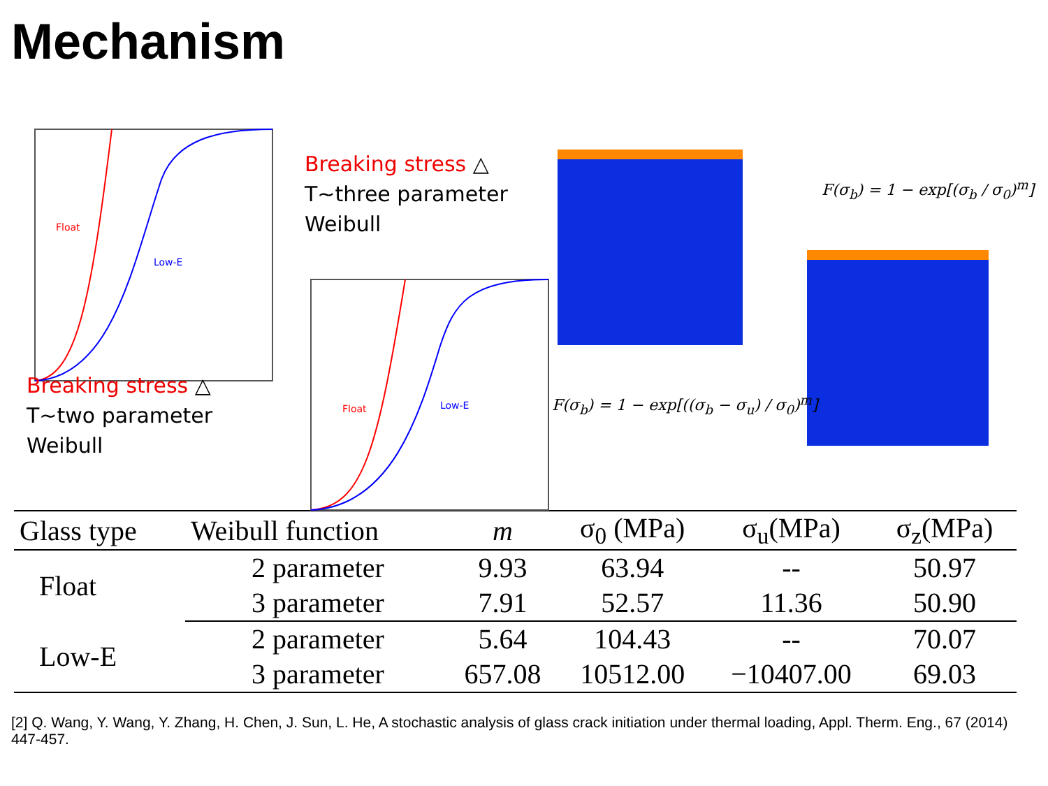Mechanism
Float
Low-E
Breaking stress △
T~two parameter
Weibull
Breaking stress △
T~three parameter
Weibull
Float
Low-E
F(σ<sub>b</sub>) = 1 − exp[(σ<sub>b</sub> / σ<sub>0</sub>)<sup>m</sup>]
F(σ<sub>b</sub>) = 1 − exp[((σ<sub>b</sub> − σ<sub>u</sub>) / σ<sub>0</sub>)<sup>m</sup>]
| Glass type | Weibull function | m | σ<sub>0</sub> (MPa) | σ<sub>u</sub>(MPa) | σ<sub>z</sub>(MPa) |
| --- | --- | --- | --- | --- | --- |
| Float | 2 parameter | 9.93 | 63.94 | -- | 50.97 |
| | 3 parameter | 7.91 | 52.57 | 11.36 | 50.90 |
| Low-E | 2 parameter | 5.64 | 104.43 | -- | 70.07 |
| | 3 parameter | 657.08 | 10512.00 | −10407.00 | 69.03 |
[2] Q. Wang, Y. Wang, Y. Zhang, H. Chen, J. Sun, L. He, A stochastic analysis of glass crack initiation under thermal loading, Appl. Therm. Eng., 67 (2014) 447-457.